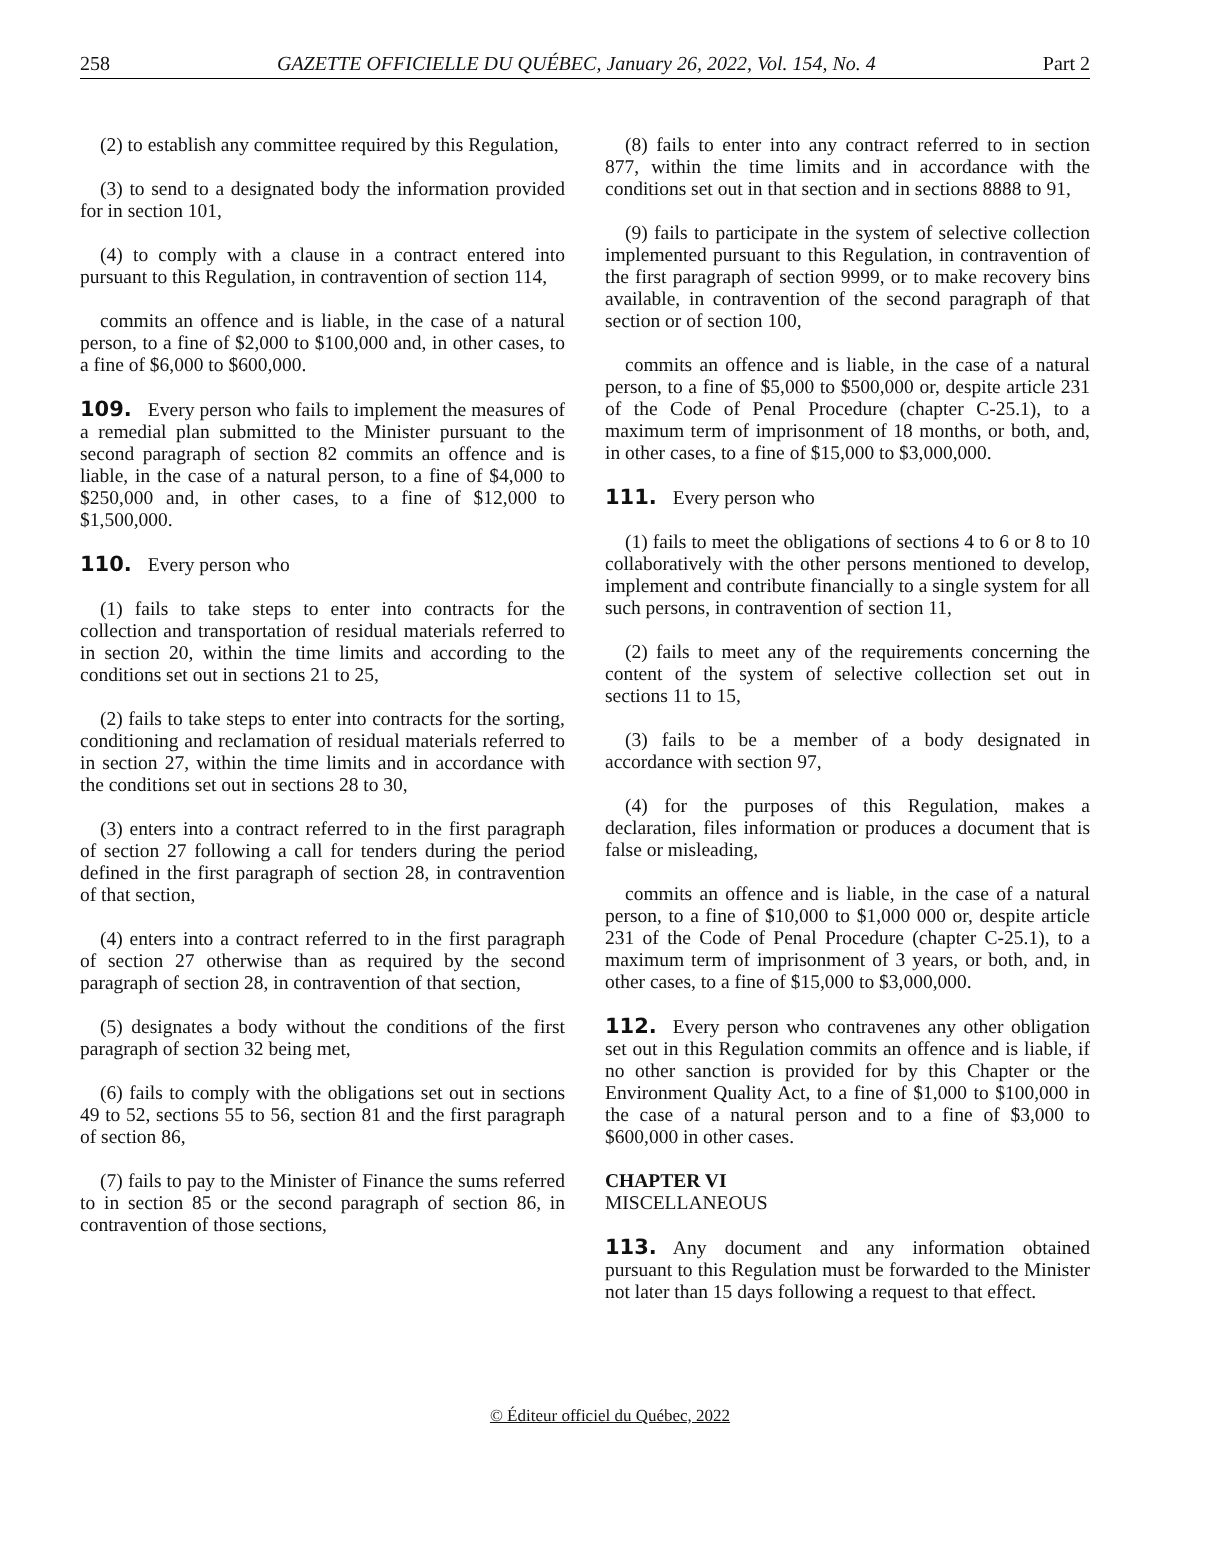258 GAZETTE OFFICIELLE DU QUÉBEC, January 26, 2022, Vol. 154, No. 4 Part 2
(2) to establish any committee required by this Regulation,
(3) to send to a designated body the information provided for in section 101,
(4) to comply with a clause in a contract entered into pursuant to this Regulation, in contravention of section 114,
commits an offence and is liable, in the case of a natural person, to a fine of $2,000 to $100,000 and, in other cases, to a fine of $6,000 to $600,000.
109. Every person who fails to implement the measures of a remedial plan submitted to the Minister pursuant to the second paragraph of section 82 commits an offence and is liable, in the case of a natural person, to a fine of $4,000 to $250,000 and, in other cases, to a fine of $12,000 to $1,500,000.
110. Every person who
(1) fails to take steps to enter into contracts for the collection and transportation of residual materials referred to in section 20, within the time limits and according to the conditions set out in sections 21 to 25,
(2) fails to take steps to enter into contracts for the sorting, conditioning and reclamation of residual materials referred to in section 27, within the time limits and in accordance with the conditions set out in sections 28 to 30,
(3) enters into a contract referred to in the first paragraph of section 27 following a call for tenders during the period defined in the first paragraph of section 28, in contravention of that section,
(4) enters into a contract referred to in the first paragraph of section 27 otherwise than as required by the second paragraph of section 28, in contravention of that section,
(5) designates a body without the conditions of the first paragraph of section 32 being met,
(6) fails to comply with the obligations set out in sections 49 to 52, sections 55 to 56, section 81 and the first paragraph of section 86,
(7) fails to pay to the Minister of Finance the sums referred to in section 85 or the second paragraph of section 86, in contravention of those sections,
(8) fails to enter into any contract referred to in section 877, within the time limits and in accordance with the conditions set out in that section and in sections 8888 to 91,
(9) fails to participate in the system of selective collection implemented pursuant to this Regulation, in contravention of the first paragraph of section 9999, or to make recovery bins available, in contravention of the second paragraph of that section or of section 100,
commits an offence and is liable, in the case of a natural person, to a fine of $5,000 to $500,000 or, despite article 231 of the Code of Penal Procedure (chapter C-25.1), to a maximum term of imprisonment of 18 months, or both, and, in other cases, to a fine of $15,000 to $3,000,000.
111. Every person who
(1) fails to meet the obligations of sections 4 to 6 or 8 to 10 collaboratively with the other persons mentioned to develop, implement and contribute financially to a single system for all such persons, in contravention of section 11,
(2) fails to meet any of the requirements concerning the content of the system of selective collection set out in sections 11 to 15,
(3) fails to be a member of a body designated in accordance with section 97,
(4) for the purposes of this Regulation, makes a declaration, files information or produces a document that is false or misleading,
commits an offence and is liable, in the case of a natural person, to a fine of $10,000 to $1,000 000 or, despite article 231 of the Code of Penal Procedure (chapter C-25.1), to a maximum term of imprisonment of 3 years, or both, and, in other cases, to a fine of $15,000 to $3,000,000.
112. Every person who contravenes any other obligation set out in this Regulation commits an offence and is liable, if no other sanction is provided for by this Chapter or the Environment Quality Act, to a fine of $1,000 to $100,000 in the case of a natural person and to a fine of $3,000 to $600,000 in other cases.
CHAPTER VI
MISCELLANEOUS
113. Any document and any information obtained pursuant to this Regulation must be forwarded to the Minister not later than 15 days following a request to that effect.
© Éditeur officiel du Québec, 2022